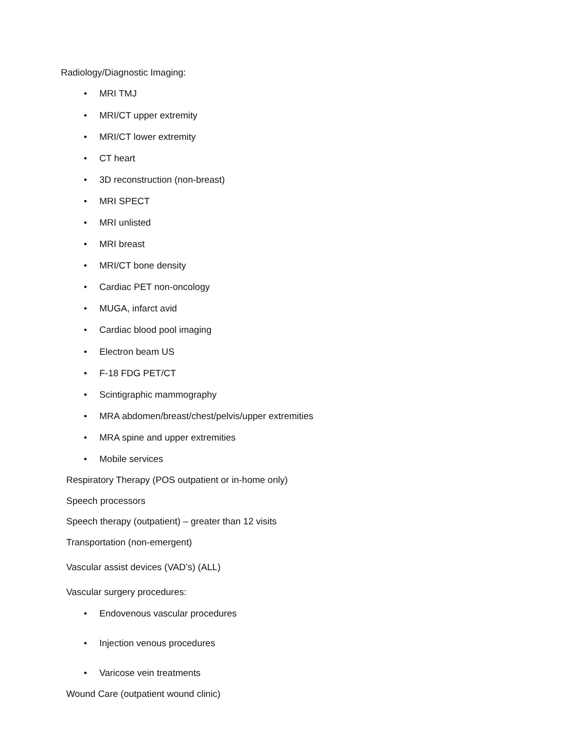Radiology/Diagnostic Imaging:
• MRI TMJ
• MRI/CT upper extremity
• MRI/CT lower extremity
• CT heart
• 3D reconstruction (non-breast)
• MRI SPECT
• MRI unlisted
• MRI breast
• MRI/CT bone density
• Cardiac PET non-oncology
• MUGA, infarct avid
• Cardiac blood pool imaging
• Electron beam US
• F-18 FDG PET/CT
• Scintigraphic mammography
• MRA abdomen/breast/chest/pelvis/upper extremities
• MRA spine and upper extremities
• Mobile services
Respiratory Therapy (POS outpatient or in-home only)
Speech processors
Speech therapy (outpatient) – greater than 12 visits
Transportation (non-emergent)
Vascular assist devices (VAD’s) (ALL)
Vascular surgery procedures:
• Endovenous vascular procedures
• Injection venous procedures
• Varicose vein treatments
Wound Care (outpatient wound clinic)